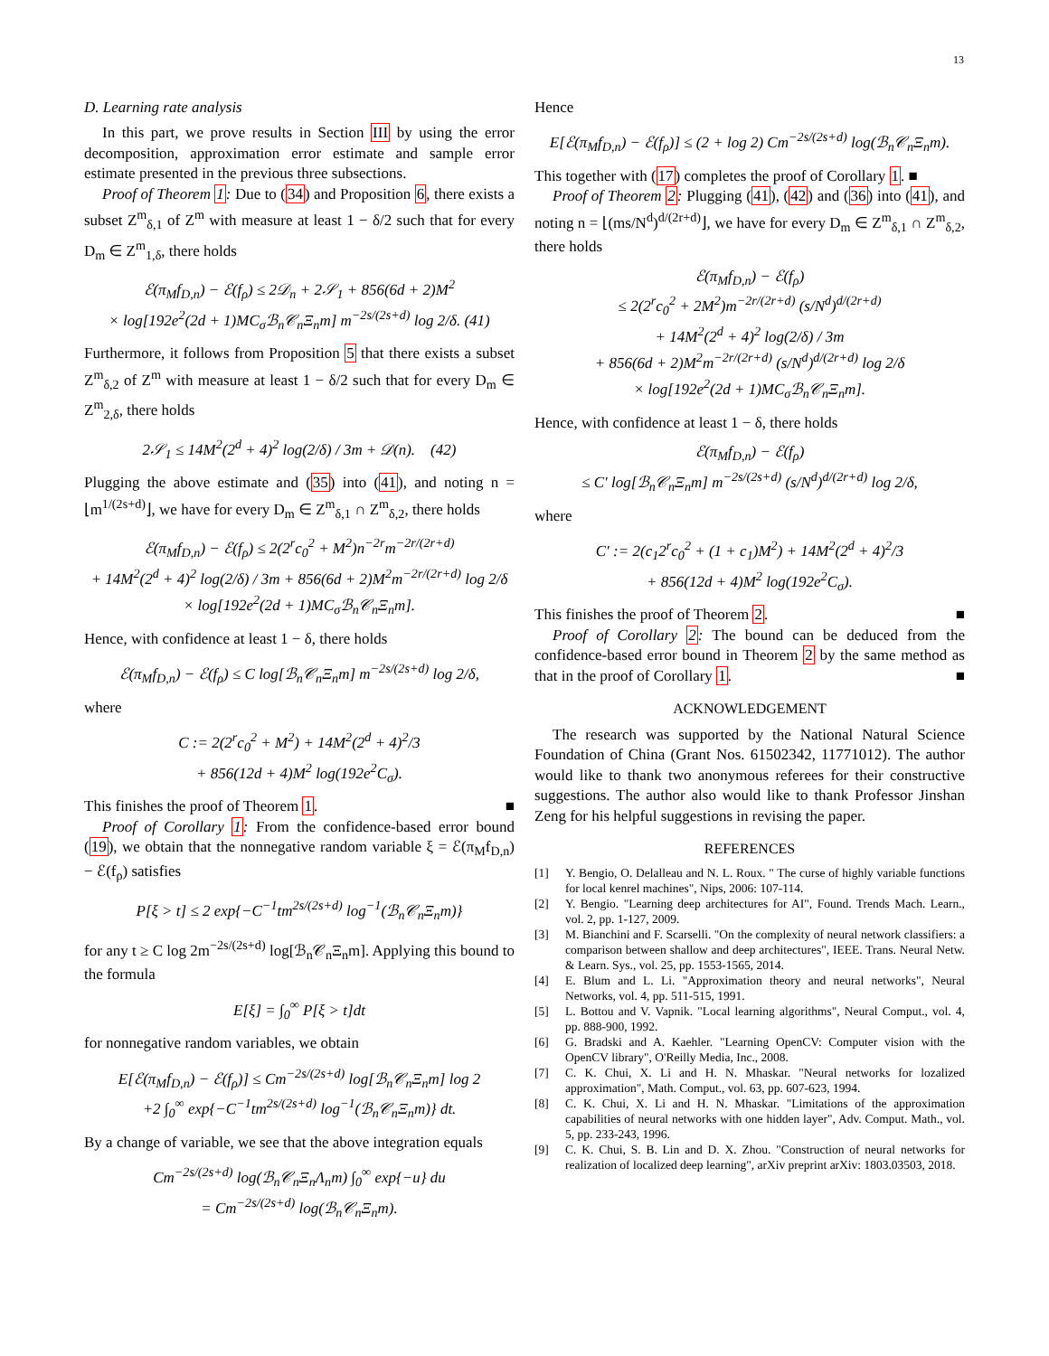13
D. Learning rate analysis
In this part, we prove results in Section III by using the error decomposition, approximation error estimate and sample error estimate presented in the previous three subsections.
Proof of Theorem 1: Due to (34) and Proposition 6, there exists a subset Z<sup>m</sup><sub>δ,1</sub> of Z<sup>m</sup> with measure at least 1 − δ/2 such that for every D<sub>m</sub> ∈ Z<sup>m</sup><sub>1,δ</sub>, there holds
ℰ(π<sub>M</sub>f<sub>D,n</sub>) − ℰ(f<sub>ρ</sub>) ≤ 2𝒟<sub>n</sub> + 2𝒮<sub>1</sub> + 856(6d + 2)M<sup>2</sup>
× log[192e<sup>2</sup>(2d + 1)MC<sub>σ</sub>ℬ<sub>n</sub>𝒞<sub>n</sub>Ξ<sub>n</sub>m] m<sup>−2s/(2s+d)</sup> log 2/δ. (41)
Furthermore, it follows from Proposition 5 that there exists a subset Z<sup>m</sup><sub>δ,2</sub> of Z<sup>m</sup> with measure at least 1 − δ/2 such that for every D<sub>m</sub> ∈ Z<sup>m</sup><sub>2,δ</sub>, there holds
2𝒮<sub>1</sub> ≤ 14M<sup>2</sup>(2<sup>d</sup> + 4)<sup>2</sup> log(2/δ) / 3m + 𝒟(n). (42)
Plugging the above estimate and (35) into (41), and noting n = ⌊m<sup>1/(2s+d)</sup>⌋, we have for every D<sub>m</sub> ∈ Z<sup>m</sup><sub>δ,1</sub> ∩ Z<sup>m</sup><sub>δ,2</sub>, there holds
ℰ(π<sub>M</sub>f<sub>D,n</sub>) − ℰ(f<sub>ρ</sub>) ≤ 2(2<sup>r</sup>c<sub>0</sub><sup>2</sup> + M<sup>2</sup>)n<sup>−2r</sup>m<sup>−2r/(2r+d)</sup>
+ 14M<sup>2</sup>(2<sup>d</sup> + 4)<sup>2</sup> log(2/δ) / 3m + 856(6d + 2)M<sup>2</sup>m<sup>−2r/(2r+d)</sup> log 2/δ
× log[192e<sup>2</sup>(2d + 1)MC<sub>σ</sub>ℬ<sub>n</sub>𝒞<sub>n</sub>Ξ<sub>n</sub>m].
Hence, with confidence at least 1 − δ, there holds
ℰ(π<sub>M</sub>f<sub>D,n</sub>) − ℰ(f<sub>ρ</sub>) ≤ C log[ℬ<sub>n</sub>𝒞<sub>n</sub>Ξ<sub>n</sub>m] m<sup>−2s/(2s+d)</sup> log 2/δ,
where
C := 2(2<sup>r</sup>c<sub>0</sub><sup>2</sup> + M<sup>2</sup>) + 14M<sup>2</sup>(2<sup>d</sup> + 4)<sup>2</sup>/3
+ 856(12d + 4)M<sup>2</sup> log(192e<sup>2</sup>C<sub>σ</sub>).
This finishes the proof of Theorem 1. ■
Proof of Corollary 1: From the confidence-based error bound (19), we obtain that the nonnegative random variable ξ = ℰ(π<sub>M</sub>f<sub>D,n</sub>) − ℰ(f<sub>ρ</sub>) satisfies
P[ξ > t] ≤ 2 exp{−C<sup>−1</sup>tm<sup>2s/(2s+d)</sup> log<sup>−1</sup>(ℬ<sub>n</sub>𝒞<sub>n</sub>Ξ<sub>n</sub>m)}
for any t ≥ C log 2m<sup>−2s/(2s+d)</sup> log[ℬ<sub>n</sub>𝒞<sub>n</sub>Ξ<sub>n</sub>m]. Applying this bound to the formula
E[ξ] = ∫<sub>0</sub><sup>∞</sup> P[ξ > t]dt
for nonnegative random variables, we obtain
E[ℰ(π<sub>M</sub>f<sub>D,n</sub>) − ℰ(f<sub>ρ</sub>)] ≤ Cm<sup>−2s/(2s+d)</sup> log[ℬ<sub>n</sub>𝒞<sub>n</sub>Ξ<sub>n</sub>m] log 2
+2 ∫<sub>0</sub><sup>∞</sup> exp{−C<sup>−1</sup>tm<sup>2s/(2s+d)</sup> log<sup>−1</sup>(ℬ<sub>n</sub>𝒞<sub>n</sub>Ξ<sub>n</sub>m)} dt.
By a change of variable, we see that the above integration equals
Cm<sup>−2s/(2s+d)</sup> log(ℬ<sub>n</sub>𝒞<sub>n</sub>Ξ<sub>n</sub>Λ<sub>n</sub>m) ∫<sub>0</sub><sup>∞</sup> exp{−u} du
= Cm<sup>−2s/(2s+d)</sup> log(ℬ<sub>n</sub>𝒞<sub>n</sub>Ξ<sub>n</sub>m).
Hence
E[ℰ(π<sub>M</sub>f<sub>D,n</sub>) − ℰ(f<sub>ρ</sub>)] ≤ (2 + log 2) Cm<sup>−2s/(2s+d)</sup> log(ℬ<sub>n</sub>𝒞<sub>n</sub>Ξ<sub>n</sub>m).
This together with (17) completes the proof of Corollary 1. ■
Proof of Theorem 2: Plugging (41), (42) and (36) into (41), and noting n = ⌊(ms/N<sup>d</sup>)<sup>d/(2r+d)</sup>⌋, we have for every D<sub>m</sub> ∈ Z<sup>m</sup><sub>δ,1</sub> ∩ Z<sup>m</sup><sub>δ,2</sub>, there holds
ℰ(π<sub>M</sub>f<sub>D,n</sub>) − ℰ(f<sub>ρ</sub>)
≤ 2(2<sup>r</sup>c<sub>0</sub><sup>2</sup> + 2M<sup>2</sup>)m<sup>−2r/(2r+d)</sup> (s/N<sup>d</sup>)<sup>d/(2r+d)</sup>
+ 14M<sup>2</sup>(2<sup>d</sup> + 4)<sup>2</sup> log(2/δ) / 3m
+ 856(6d + 2)M<sup>2</sup>m<sup>−2r/(2r+d)</sup> (s/N<sup>d</sup>)<sup>d/(2r+d)</sup> log 2/δ
× log[192e<sup>2</sup>(2d + 1)MC<sub>σ</sub>ℬ<sub>n</sub>𝒞<sub>n</sub>Ξ<sub>n</sub>m].
Hence, with confidence at least 1 − δ, there holds
ℰ(π<sub>M</sub>f<sub>D,n</sub>) − ℰ(f<sub>ρ</sub>)
≤ C′ log[ℬ<sub>n</sub>𝒞<sub>n</sub>Ξ<sub>n</sub>m] m<sup>−2s/(2s+d)</sup> (s/N<sup>d</sup>)<sup>d/(2r+d)</sup> log 2/δ,
where
C′ := 2(c<sub>1</sub>2<sup>r</sup>c<sub>0</sub><sup>2</sup> + (1 + c<sub>1</sub>)M<sup>2</sup>) + 14M<sup>2</sup>(2<sup>d</sup> + 4)<sup>2</sup>/3
+ 856(12d + 4)M<sup>2</sup> log(192e<sup>2</sup>C<sub>σ</sub>).
This finishes the proof of Theorem 2. ■
Proof of Corollary 2: The bound can be deduced from the confidence-based error bound in Theorem 2 by the same method as that in the proof of Corollary 1. ■
ACKNOWLEDGEMENT
The research was supported by the National Natural Science Foundation of China (Grant Nos. 61502342, 11771012). The author would like to thank two anonymous referees for their constructive suggestions. The author also would like to thank Professor Jinshan Zeng for his helpful suggestions in revising the paper.
REFERENCES
[1] Y. Bengio, O. Delalleau and N. L. Roux. " The curse of highly variable functions for local kenrel machines", Nips, 2006: 107-114.
[2] Y. Bengio. "Learning deep architectures for AI", Found. Trends Mach. Learn., vol. 2, pp. 1-127, 2009.
[3] M. Bianchini and F. Scarselli. "On the complexity of neural network classifiers: a comparison between shallow and deep architectures", IEEE. Trans. Neural Netw. & Learn. Sys., vol. 25, pp. 1553-1565, 2014.
[4] E. Blum and L. Li. "Approximation theory and neural networks", Neural Networks, vol. 4, pp. 511-515, 1991.
[5] L. Bottou and V. Vapnik. "Local learning algorithms", Neural Comput., vol. 4, pp. 888-900, 1992.
[6] G. Bradski and A. Kaehler. "Learning OpenCV: Computer vision with the OpenCV library", O'Reilly Media, Inc., 2008.
[7] C. K. Chui, X. Li and H. N. Mhaskar. "Neural networks for lozalized approximation", Math. Comput., vol. 63, pp. 607-623, 1994.
[8] C. K. Chui, X. Li and H. N. Mhaskar. "Limitations of the approximation capabilities of neural networks with one hidden layer", Adv. Comput. Math., vol. 5, pp. 233-243, 1996.
[9] C. K. Chui, S. B. Lin and D. X. Zhou. "Construction of neural networks for realization of localized deep learning", arXiv preprint arXiv: 1803.03503, 2018.